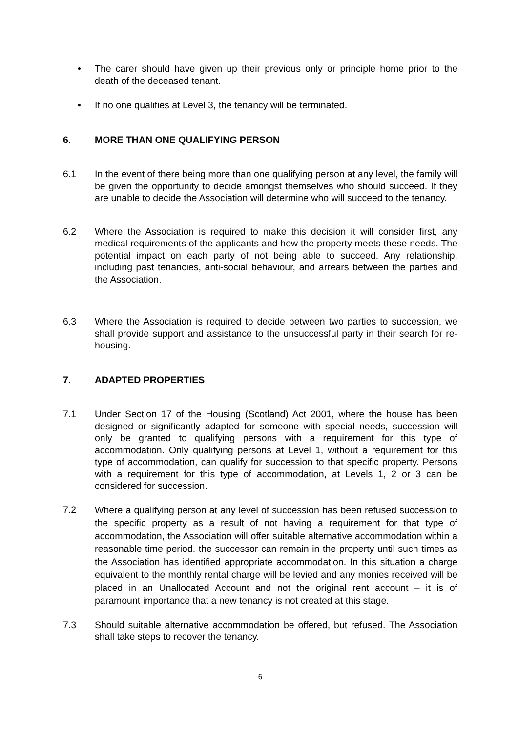• The carer should have given up their previous only or principle home prior to the death of the deceased tenant.
• If no one qualifies at Level 3, the tenancy will be terminated.
6. MORE THAN ONE QUALIFYING PERSON
6.1 In the event of there being more than one qualifying person at any level, the family will be given the opportunity to decide amongst themselves who should succeed. If they are unable to decide the Association will determine who will succeed to the tenancy.
6.2 Where the Association is required to make this decision it will consider first, any medical requirements of the applicants and how the property meets these needs. The potential impact on each party of not being able to succeed. Any relationship, including past tenancies, anti-social behaviour, and arrears between the parties and the Association.
6.3 Where the Association is required to decide between two parties to succession, we shall provide support and assistance to the unsuccessful party in their search for re-housing.
7. ADAPTED PROPERTIES
7.1 Under Section 17 of the Housing (Scotland) Act 2001, where the house has been designed or significantly adapted for someone with special needs, succession will only be granted to qualifying persons with a requirement for this type of accommodation. Only qualifying persons at Level 1, without a requirement for this type of accommodation, can qualify for succession to that specific property. Persons with a requirement for this type of accommodation, at Levels 1, 2 or 3 can be considered for succession.
7.2 Where a qualifying person at any level of succession has been refused succession to the specific property as a result of not having a requirement for that type of accommodation, the Association will offer suitable alternative accommodation within a reasonable time period. the successor can remain in the property until such times as the Association has identified appropriate accommodation. In this situation a charge equivalent to the monthly rental charge will be levied and any monies received will be placed in an Unallocated Account and not the original rent account – it is of paramount importance that a new tenancy is not created at this stage.
7.3 Should suitable alternative accommodation be offered, but refused. The Association shall take steps to recover the tenancy.
6